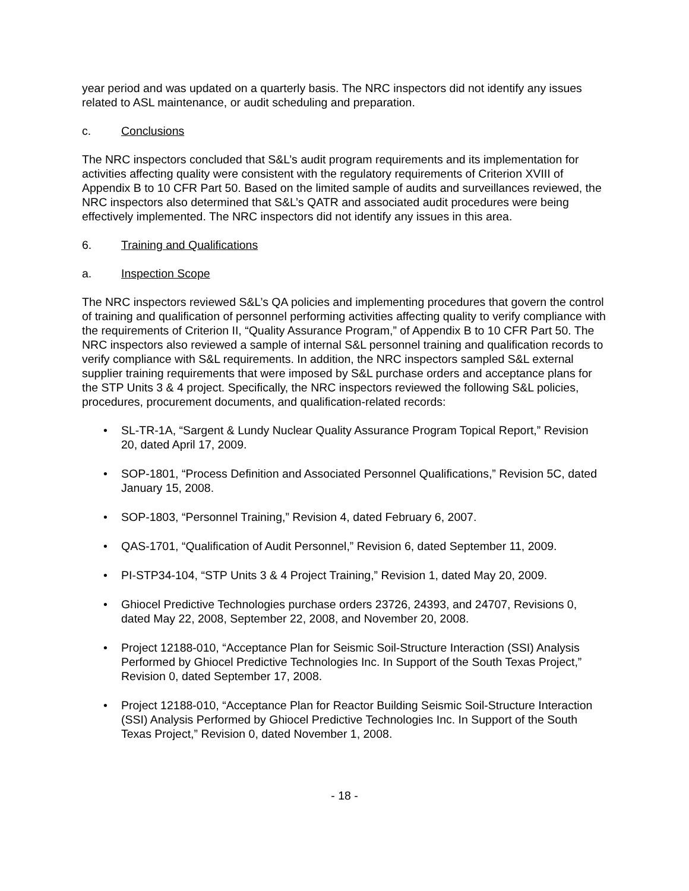year period and was updated on a quarterly basis. The NRC inspectors did not identify any issues related to ASL maintenance, or audit scheduling and preparation.
c. Conclusions
The NRC inspectors concluded that S&L’s audit program requirements and its implementation for activities affecting quality were consistent with the regulatory requirements of Criterion XVIII of Appendix B to 10 CFR Part 50. Based on the limited sample of audits and surveillances reviewed, the NRC inspectors also determined that S&L’s QATR and associated audit procedures were being effectively implemented. The NRC inspectors did not identify any issues in this area.
6. Training and Qualifications
a. Inspection Scope
The NRC inspectors reviewed S&L’s QA policies and implementing procedures that govern the control of training and qualification of personnel performing activities affecting quality to verify compliance with the requirements of Criterion II, “Quality Assurance Program,” of Appendix B to 10 CFR Part 50. The NRC inspectors also reviewed a sample of internal S&L personnel training and qualification records to verify compliance with S&L requirements. In addition, the NRC inspectors sampled S&L external supplier training requirements that were imposed by S&L purchase orders and acceptance plans for the STP Units 3 & 4 project. Specifically, the NRC inspectors reviewed the following S&L policies, procedures, procurement documents, and qualification-related records:
SL-TR-1A, “Sargent & Lundy Nuclear Quality Assurance Program Topical Report,” Revision 20, dated April 17, 2009.
SOP-1801, “Process Definition and Associated Personnel Qualifications,” Revision 5C, dated January 15, 2008.
SOP-1803, “Personnel Training,” Revision 4, dated February 6, 2007.
QAS-1701, “Qualification of Audit Personnel,” Revision 6, dated September 11, 2009.
PI-STP34-104, “STP Units 3 & 4 Project Training,” Revision 1, dated May 20, 2009.
Ghiocel Predictive Technologies purchase orders 23726, 24393, and 24707, Revisions 0, dated May 22, 2008, September 22, 2008, and November 20, 2008.
Project 12188-010, “Acceptance Plan for Seismic Soil-Structure Interaction (SSI) Analysis Performed by Ghiocel Predictive Technologies Inc. In Support of the South Texas Project,” Revision 0, dated September 17, 2008.
Project 12188-010, “Acceptance Plan for Reactor Building Seismic Soil-Structure Interaction (SSI) Analysis Performed by Ghiocel Predictive Technologies Inc. In Support of the South Texas Project,” Revision 0, dated November 1, 2008.
- 18 -